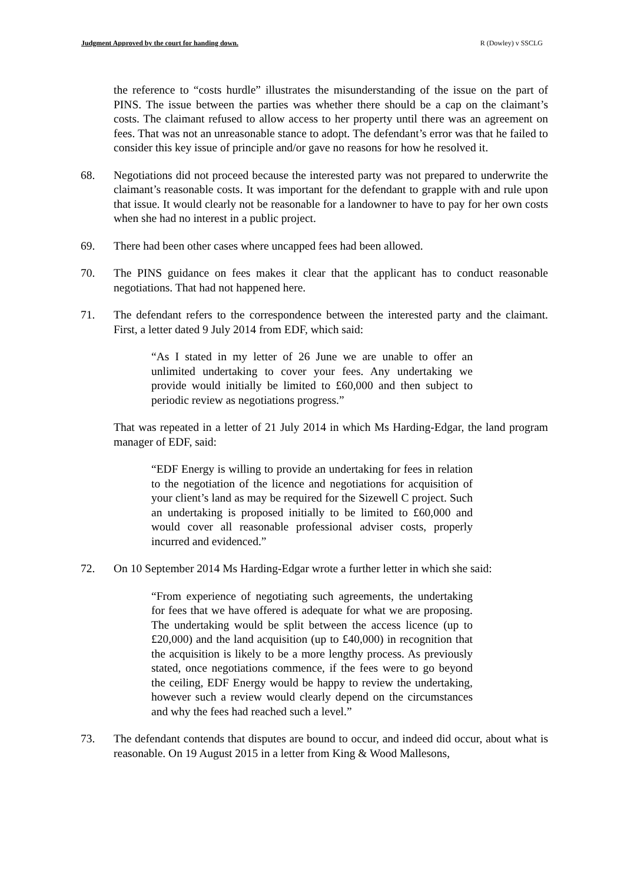Judgment Approved by the court for handing down. R (Dowley) v SSCLG
the reference to “costs hurdle” illustrates the misunderstanding of the issue on the part of PINS. The issue between the parties was whether there should be a cap on the claimant’s costs. The claimant refused to allow access to her property until there was an agreement on fees. That was not an unreasonable stance to adopt. The defendant’s error was that he failed to consider this key issue of principle and/or gave no reasons for how he resolved it.
68. Negotiations did not proceed because the interested party was not prepared to underwrite the claimant’s reasonable costs. It was important for the defendant to grapple with and rule upon that issue. It would clearly not be reasonable for a landowner to have to pay for her own costs when she had no interest in a public project.
69. There had been other cases where uncapped fees had been allowed.
70. The PINS guidance on fees makes it clear that the applicant has to conduct reasonable negotiations. That had not happened here.
71. The defendant refers to the correspondence between the interested party and the claimant. First, a letter dated 9 July 2014 from EDF, which said:
“As I stated in my letter of 26 June we are unable to offer an unlimited undertaking to cover your fees. Any undertaking we provide would initially be limited to £60,000 and then subject to periodic review as negotiations progress.”
That was repeated in a letter of 21 July 2014 in which Ms Harding-Edgar, the land program manager of EDF, said:
“EDF Energy is willing to provide an undertaking for fees in relation to the negotiation of the licence and negotiations for acquisition of your client’s land as may be required for the Sizewell C project. Such an undertaking is proposed initially to be limited to £60,000 and would cover all reasonable professional adviser costs, properly incurred and evidenced.”
72. On 10 September 2014 Ms Harding-Edgar wrote a further letter in which she said:
“From experience of negotiating such agreements, the undertaking for fees that we have offered is adequate for what we are proposing. The undertaking would be split between the access licence (up to £20,000) and the land acquisition (up to £40,000) in recognition that the acquisition is likely to be a more lengthy process. As previously stated, once negotiations commence, if the fees were to go beyond the ceiling, EDF Energy would be happy to review the undertaking, however such a review would clearly depend on the circumstances and why the fees had reached such a level.”
73. The defendant contends that disputes are bound to occur, and indeed did occur, about what is reasonable. On 19 August 2015 in a letter from King & Wood Mallesons,